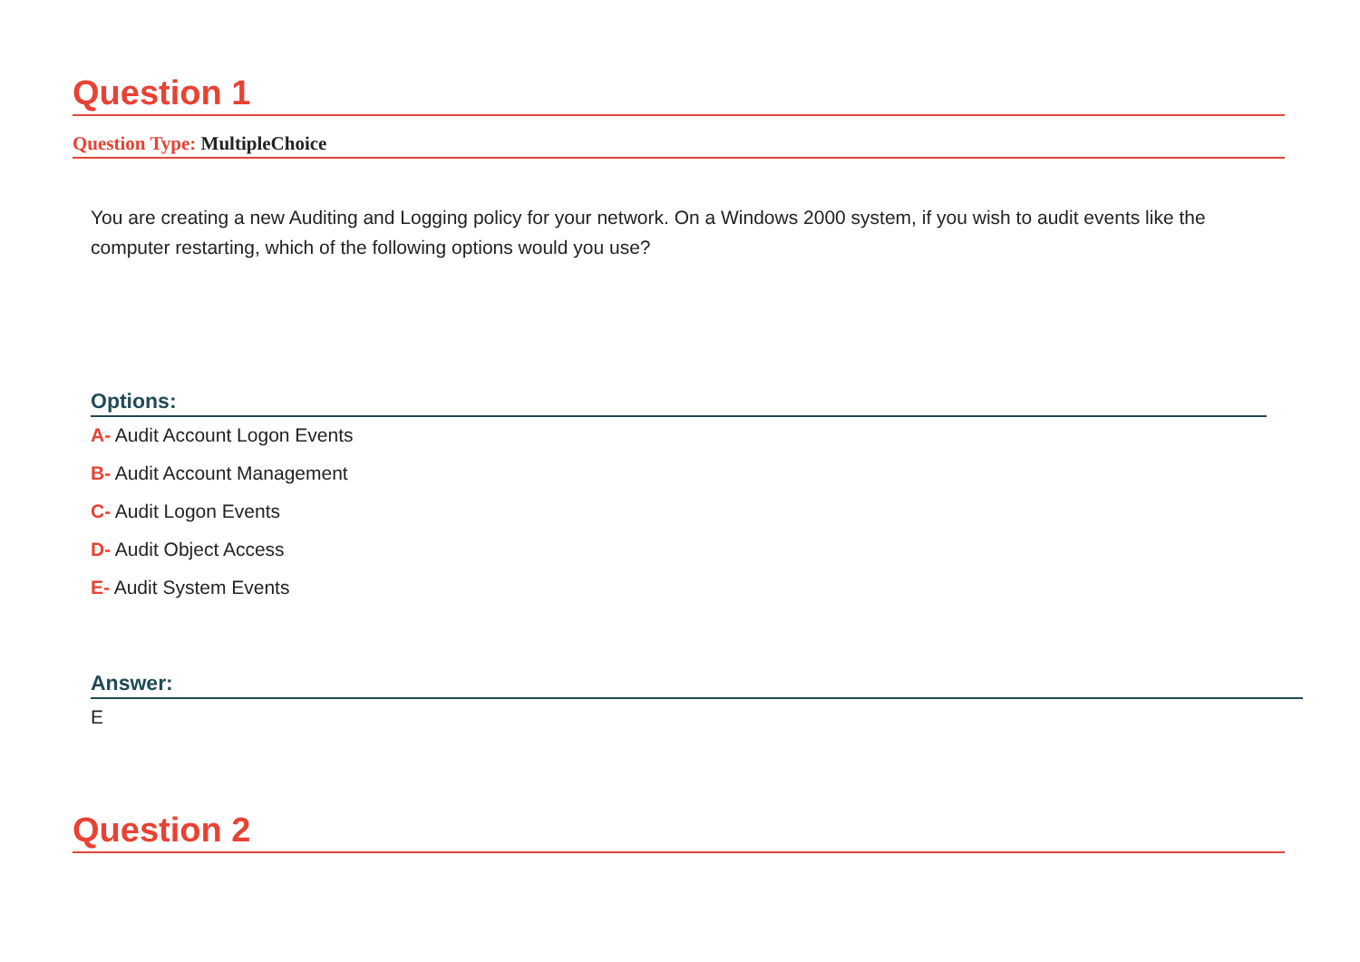Question 1
Question Type: MultipleChoice
You are creating a new Auditing and Logging policy for your network. On a Windows 2000 system, if you wish to audit events like the computer restarting, which of the following options would you use?
Options:
A- Audit Account Logon Events
B- Audit Account Management
C- Audit Logon Events
D- Audit Object Access
E- Audit System Events
Answer:
E
Question 2